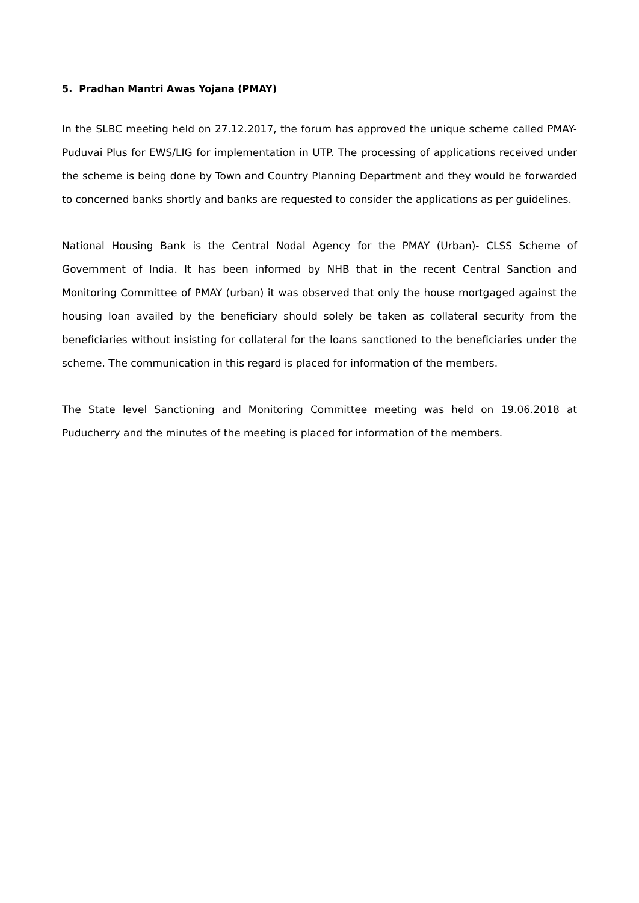5. Pradhan Mantri Awas Yojana (PMAY)
In the SLBC meeting held on 27.12.2017, the forum has approved the unique scheme called PMAY-Puduvai Plus for EWS/LIG for implementation in UTP. The processing of applications received under the scheme is being done by Town and Country Planning Department and they would be forwarded to concerned banks shortly and banks are requested to consider the applications as per guidelines.
National Housing Bank is the Central Nodal Agency for the PMAY (Urban)- CLSS Scheme of Government of India. It has been informed by NHB that in the recent Central Sanction and Monitoring Committee of PMAY (urban) it was observed that only the house mortgaged against the housing loan availed by the beneficiary should solely be taken as collateral security from the beneficiaries without insisting for collateral for the loans sanctioned to the beneficiaries under the scheme. The communication in this regard is placed for information of the members.
The State level Sanctioning and Monitoring Committee meeting was held on 19.06.2018 at Puducherry and the minutes of the meeting is placed for information of the members.